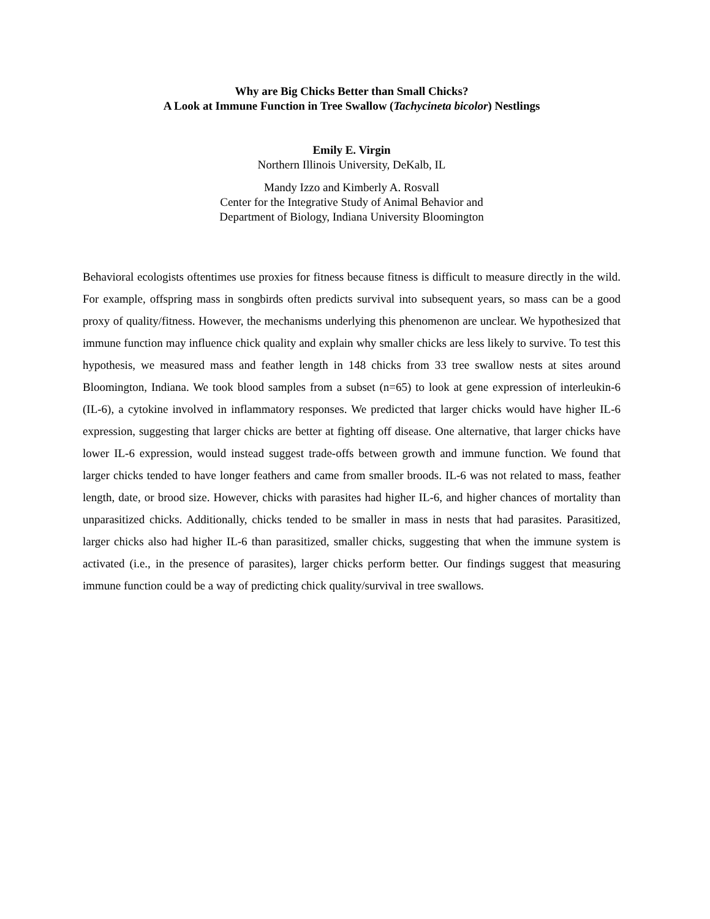Why are Big Chicks Better than Small Chicks?
A Look at Immune Function in Tree Swallow (Tachycineta bicolor) Nestlings
Emily E. Virgin
Northern Illinois University, DeKalb, IL
Mandy Izzo and Kimberly A. Rosvall
Center for the Integrative Study of Animal Behavior and
Department of Biology, Indiana University Bloomington
Behavioral ecologists oftentimes use proxies for fitness because fitness is difficult to measure directly in the wild. For example, offspring mass in songbirds often predicts survival into subsequent years, so mass can be a good proxy of quality/fitness. However, the mechanisms underlying this phenomenon are unclear. We hypothesized that immune function may influence chick quality and explain why smaller chicks are less likely to survive. To test this hypothesis, we measured mass and feather length in 148 chicks from 33 tree swallow nests at sites around Bloomington, Indiana. We took blood samples from a subset (n=65) to look at gene expression of interleukin-6 (IL-6), a cytokine involved in inflammatory responses. We predicted that larger chicks would have higher IL-6 expression, suggesting that larger chicks are better at fighting off disease. One alternative, that larger chicks have lower IL-6 expression, would instead suggest trade-offs between growth and immune function. We found that larger chicks tended to have longer feathers and came from smaller broods. IL-6 was not related to mass, feather length, date, or brood size. However, chicks with parasites had higher IL-6, and higher chances of mortality than unparasitized chicks. Additionally, chicks tended to be smaller in mass in nests that had parasites. Parasitized, larger chicks also had higher IL-6 than parasitized, smaller chicks, suggesting that when the immune system is activated (i.e., in the presence of parasites), larger chicks perform better. Our findings suggest that measuring immune function could be a way of predicting chick quality/survival in tree swallows.